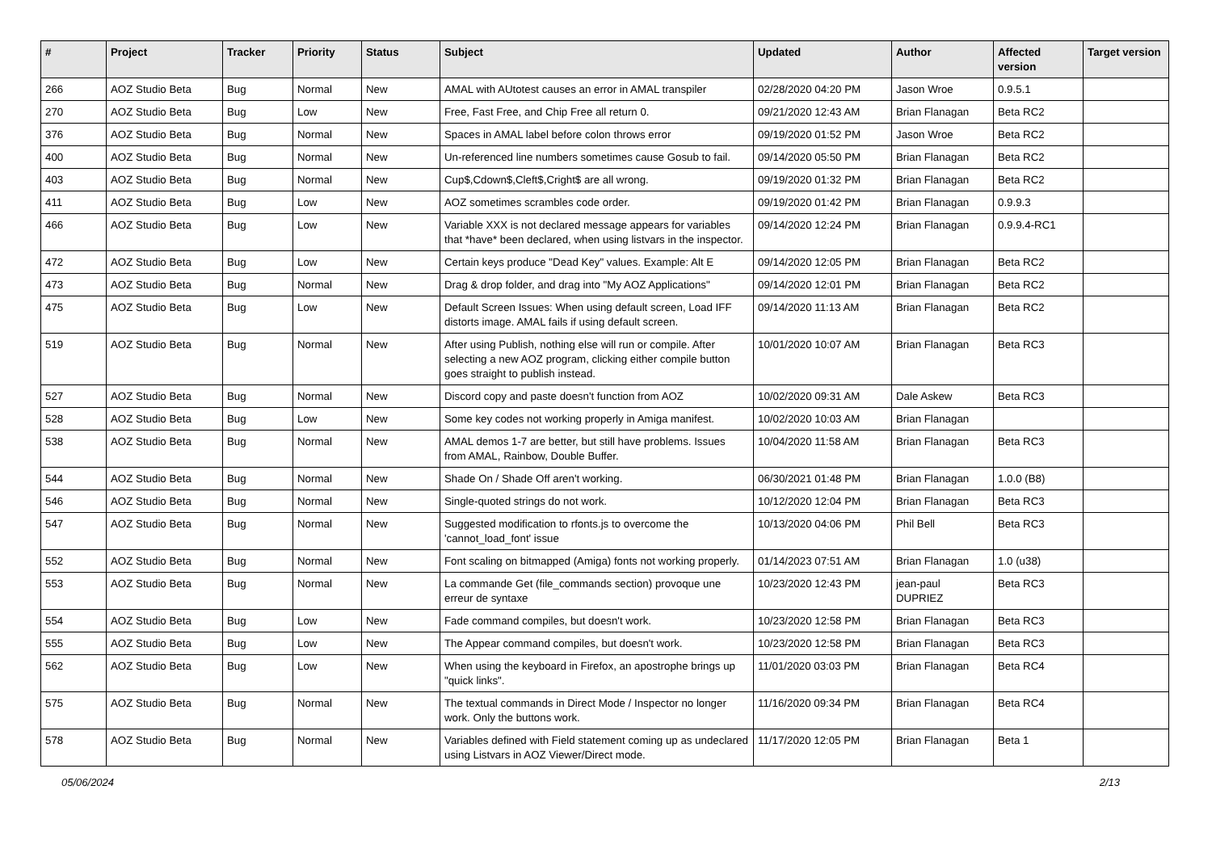| # | Project | Tracker | Priority | Status | Subject | Updated | Author | Affected version | Target version |
| --- | --- | --- | --- | --- | --- | --- | --- | --- | --- |
| 266 | AOZ Studio Beta | Bug | Normal | New | AMAL with AUtotest causes an error in AMAL transpiler | 02/28/2020 04:20 PM | Jason Wroe | 0.9.5.1 | |
| 270 | AOZ Studio Beta | Bug | Low | New | Free, Fast Free, and Chip Free all return 0. | 09/21/2020 12:43 AM | Brian Flanagan | Beta RC2 | |
| 376 | AOZ Studio Beta | Bug | Normal | New | Spaces in AMAL label before colon throws error | 09/19/2020 01:52 PM | Jason Wroe | Beta RC2 | |
| 400 | AOZ Studio Beta | Bug | Normal | New | Un-referenced line numbers sometimes cause Gosub to fail. | 09/14/2020 05:50 PM | Brian Flanagan | Beta RC2 | |
| 403 | AOZ Studio Beta | Bug | Normal | New | Cup$,Cdown$,Cleft$,Cright$ are all wrong. | 09/19/2020 01:32 PM | Brian Flanagan | Beta RC2 | |
| 411 | AOZ Studio Beta | Bug | Low | New | AOZ sometimes scrambles code order. | 09/19/2020 01:42 PM | Brian Flanagan | 0.9.9.3 | |
| 466 | AOZ Studio Beta | Bug | Low | New | Variable XXX is not declared message appears for variables that *have* been declared, when using listvars in the inspector. | 09/14/2020 12:24 PM | Brian Flanagan | 0.9.9.4-RC1 | |
| 472 | AOZ Studio Beta | Bug | Low | New | Certain keys produce "Dead Key" values. Example: Alt E | 09/14/2020 12:05 PM | Brian Flanagan | Beta RC2 | |
| 473 | AOZ Studio Beta | Bug | Normal | New | Drag & drop folder, and drag into "My AOZ Applications" | 09/14/2020 12:01 PM | Brian Flanagan | Beta RC2 | |
| 475 | AOZ Studio Beta | Bug | Low | New | Default Screen Issues: When using default screen, Load IFF distorts image. AMAL fails if using default screen. | 09/14/2020 11:13 AM | Brian Flanagan | Beta RC2 | |
| 519 | AOZ Studio Beta | Bug | Normal | New | After using Publish, nothing else will run or compile. After selecting a new AOZ program, clicking either compile button goes straight to publish instead. | 10/01/2020 10:07 AM | Brian Flanagan | Beta RC3 | |
| 527 | AOZ Studio Beta | Bug | Normal | New | Discord copy and paste doesn't function from AOZ | 10/02/2020 09:31 AM | Dale Askew | Beta RC3 | |
| 528 | AOZ Studio Beta | Bug | Low | New | Some key codes not working properly in Amiga manifest. | 10/02/2020 10:03 AM | Brian Flanagan | | |
| 538 | AOZ Studio Beta | Bug | Normal | New | AMAL demos 1-7 are better, but still have problems. Issues from AMAL, Rainbow, Double Buffer. | 10/04/2020 11:58 AM | Brian Flanagan | Beta RC3 | |
| 544 | AOZ Studio Beta | Bug | Normal | New | Shade On / Shade Off aren't working. | 06/30/2021 01:48 PM | Brian Flanagan | 1.0.0 (B8) | |
| 546 | AOZ Studio Beta | Bug | Normal | New | Single-quoted strings do not work. | 10/12/2020 12:04 PM | Brian Flanagan | Beta RC3 | |
| 547 | AOZ Studio Beta | Bug | Normal | New | Suggested modification to rfonts.js to overcome the 'cannot_load_font' issue | 10/13/2020 04:06 PM | Phil Bell | Beta RC3 | |
| 552 | AOZ Studio Beta | Bug | Normal | New | Font scaling on bitmapped (Amiga) fonts not working properly. | 01/14/2023 07:51 AM | Brian Flanagan | 1.0 (u38) | |
| 553 | AOZ Studio Beta | Bug | Normal | New | La commande Get (file_commands section) provoque une erreur de syntaxe | 10/23/2020 12:43 PM | jean-paul DUPRIEZ | Beta RC3 | |
| 554 | AOZ Studio Beta | Bug | Low | New | Fade command compiles, but doesn't work. | 10/23/2020 12:58 PM | Brian Flanagan | Beta RC3 | |
| 555 | AOZ Studio Beta | Bug | Low | New | The Appear command compiles, but doesn't work. | 10/23/2020 12:58 PM | Brian Flanagan | Beta RC3 | |
| 562 | AOZ Studio Beta | Bug | Low | New | When using the keyboard in Firefox, an apostrophe brings up "quick links". | 11/01/2020 03:03 PM | Brian Flanagan | Beta RC4 | |
| 575 | AOZ Studio Beta | Bug | Normal | New | The textual commands in Direct Mode / Inspector no longer work. Only the buttons work. | 11/16/2020 09:34 PM | Brian Flanagan | Beta RC4 | |
| 578 | AOZ Studio Beta | Bug | Normal | New | Variables defined with Field statement coming up as undeclared using Listvars in AOZ Viewer/Direct mode. | 11/17/2020 12:05 PM | Brian Flanagan | Beta 1 | |
05/06/2024 2/13